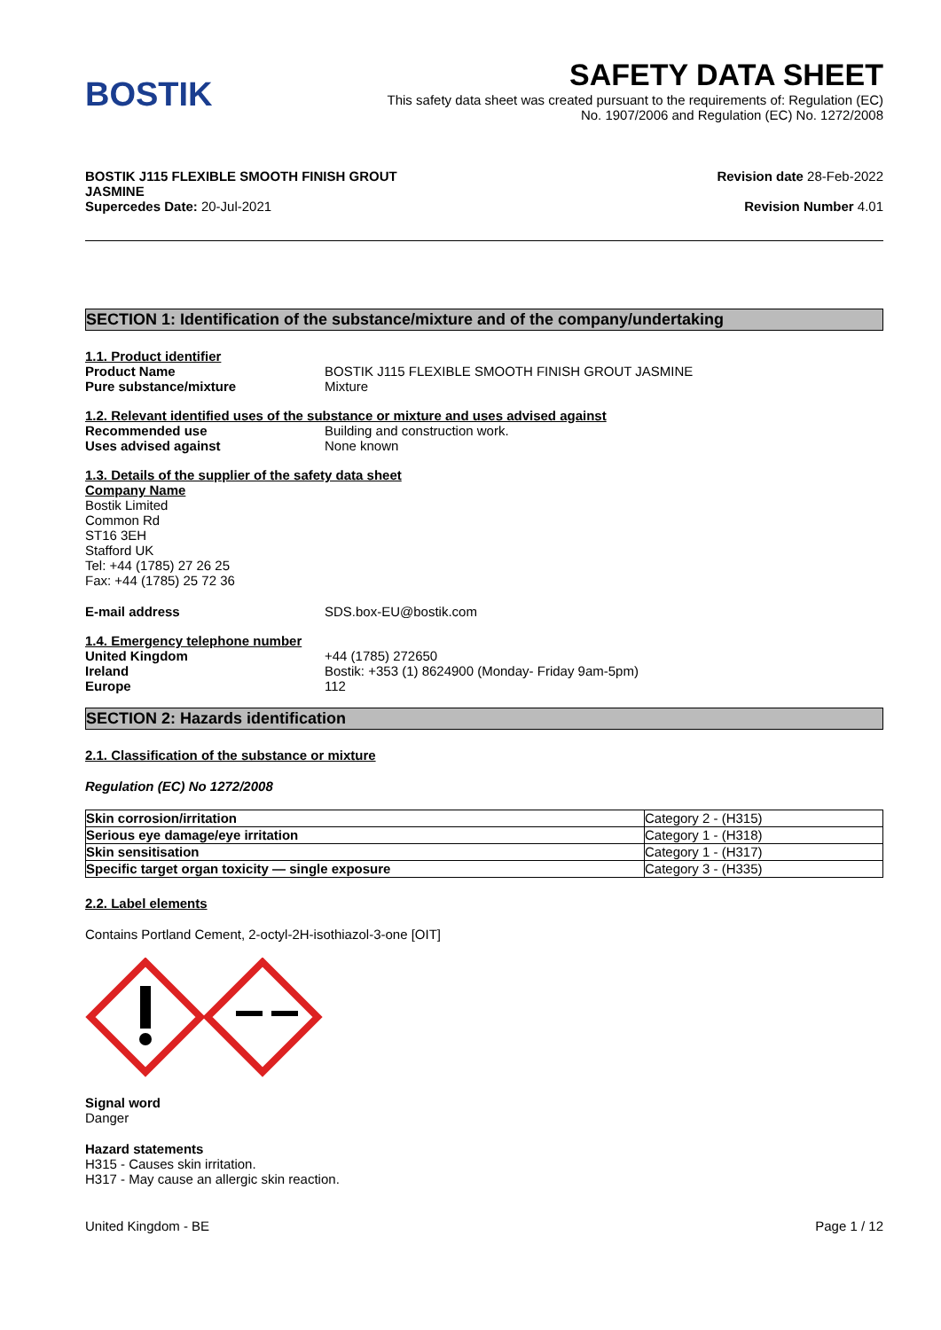BOSTIK
SAFETY DATA SHEET
This safety data sheet was created pursuant to the requirements of: Regulation (EC)
No. 1907/2006 and Regulation (EC) No. 1272/2008
BOSTIK J115 FLEXIBLE SMOOTH FINISH GROUT
JASMINE
Supercedes Date: 20-Jul-2021
Revision date 28-Feb-2022
Revision Number 4.01
SECTION 1: Identification of the substance/mixture and of the company/undertaking
1.1. Product identifier
Product Name BOSTIK J115 FLEXIBLE SMOOTH FINISH GROUT JASMINE
Pure substance/mixture Mixture
1.2. Relevant identified uses of the substance or mixture and uses advised against
Recommended use Building and construction work.
Uses advised against None known
1.3. Details of the supplier of the safety data sheet
Company Name
Bostik Limited
Common Rd
ST16 3EH
Stafford UK
Tel: +44 (1785) 27 26 25
Fax: +44 (1785) 25 72 36
E-mail address SDS.box-EU@bostik.com
1.4. Emergency telephone number
United Kingdom +44 (1785) 272650
Ireland Bostik: +353 (1) 8624900 (Monday- Friday 9am-5pm)
Europe 112
SECTION 2: Hazards identification
2.1. Classification of the substance or mixture
Regulation (EC) No 1272/2008
| Skin corrosion/irritation | Category 2 - (H315) |
| Serious eye damage/eye irritation | Category 1 - (H318) |
| Skin sensitisation | Category 1 - (H317) |
| Specific target organ toxicity — single exposure | Category 3 - (H335) |
2.2. Label elements
Contains Portland Cement, 2-octyl-2H-isothiazol-3-one [OIT]
Signal word
Danger
Hazard statements
H315 - Causes skin irritation.
H317 - May cause an allergic skin reaction.
United Kingdom - BE Page 1 / 12